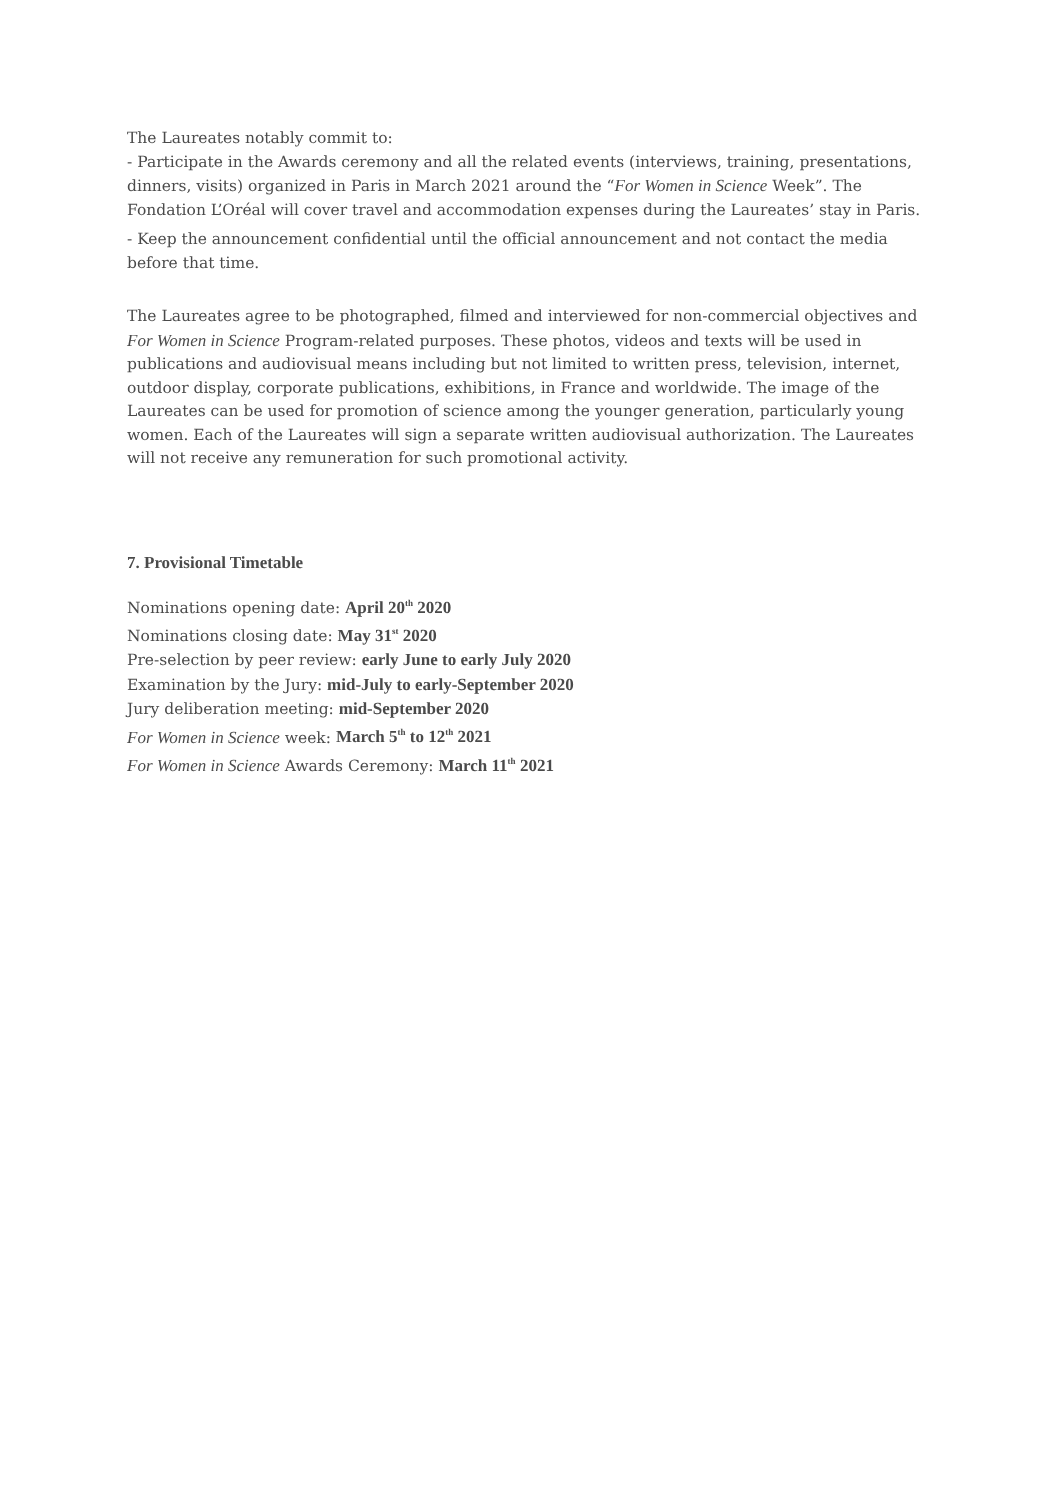The Laureates notably commit to:
- Participate in the Awards ceremony and all the related events (interviews, training, presentations, dinners, visits) organized in Paris in March 2021 around the “For Women in Science Week”. The Fondation L’Oréal will cover travel and accommodation expenses during the Laureates’ stay in Paris.
- Keep the announcement confidential until the official announcement and not contact the media before that time.
The Laureates agree to be photographed, filmed and interviewed for non-commercial objectives and For Women in Science Program-related purposes. These photos, videos and texts will be used in publications and audiovisual means including but not limited to written press, television, internet, outdoor display, corporate publications, exhibitions, in France and worldwide. The image of the Laureates can be used for promotion of science among the younger generation, particularly young women. Each of the Laureates will sign a separate written audiovisual authorization. The Laureates will not receive any remuneration for such promotional activity.
7. Provisional Timetable
Nominations opening date: April 20<sup>th</sup> 2020
Nominations closing date: May 31<sup>st</sup> 2020
Pre-selection by peer review: early June to early July 2020
Examination by the Jury: mid-July to early-September 2020
Jury deliberation meeting: mid-September 2020
For Women in Science week: March 5<sup>th</sup> to 12<sup>th</sup> 2021
For Women in Science Awards Ceremony: March 11<sup>th</sup> 2021